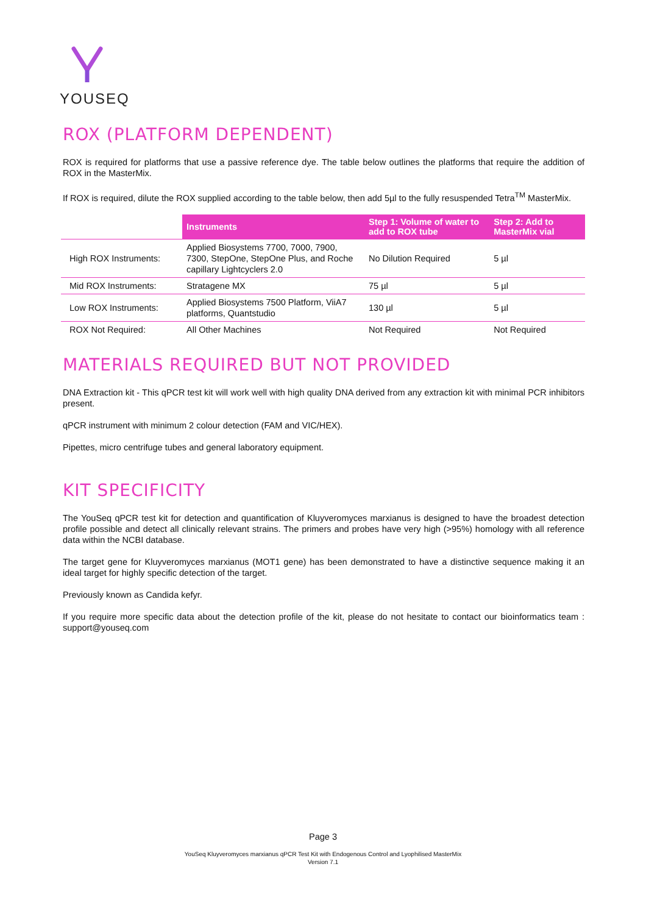YOUSEQ
ROX (PLATFORM DEPENDENT)
ROX is required for platforms that use a passive reference dye. The table below outlines the platforms that require the addition of ROX in the MasterMix.
If ROX is required, dilute the ROX supplied according to the table below, then add 5µl to the fully resuspended Tetra<sup>TM</sup> MasterMix.
| | Instruments | Step 1: Volume of water to add to ROX tube | Step 2: Add to MasterMix vial |
| High ROX Instruments: | Applied Biosystems 7700, 7000, 7900, 7300, StepOne, StepOne Plus, and Roche capillary Lightcyclers 2.0 | No Dilution Required | 5 µl |
| Mid ROX Instruments: | Stratagene MX | 75 µl | 5 µl |
| Low ROX Instruments: | Applied Biosystems 7500 Platform, ViiA7 platforms, Quantstudio | 130 µl | 5 µl |
| ROX Not Required: | All Other Machines | Not Required | Not Required |
MATERIALS REQUIRED BUT NOT PROVIDED
DNA Extraction kit - This qPCR test kit will work well with high quality DNA derived from any extraction kit with minimal PCR inhibitors present.
qPCR instrument with minimum 2 colour detection (FAM and VIC/HEX).
Pipettes, micro centrifuge tubes and general laboratory equipment.
KIT SPECIFICITY
The YouSeq qPCR test kit for detection and quantification of Kluyveromyces marxianus is designed to have the broadest detection profile possible and detect all clinically relevant strains. The primers and probes have very high (>95%) homology with all reference data within the NCBI database.
The target gene for Kluyveromyces marxianus (MOT1 gene) has been demonstrated to have a distinctive sequence making it an ideal target for highly specific detection of the target.
Previously known as Candida kefyr.
If you require more specific data about the detection profile of the kit, please do not hesitate to contact our bioinformatics team : support@youseq.com
Page 3
YouSeq Kluyveromyces marxianus qPCR Test Kit with Endogenous Control and Lyophilised MasterMix
Version 7.1